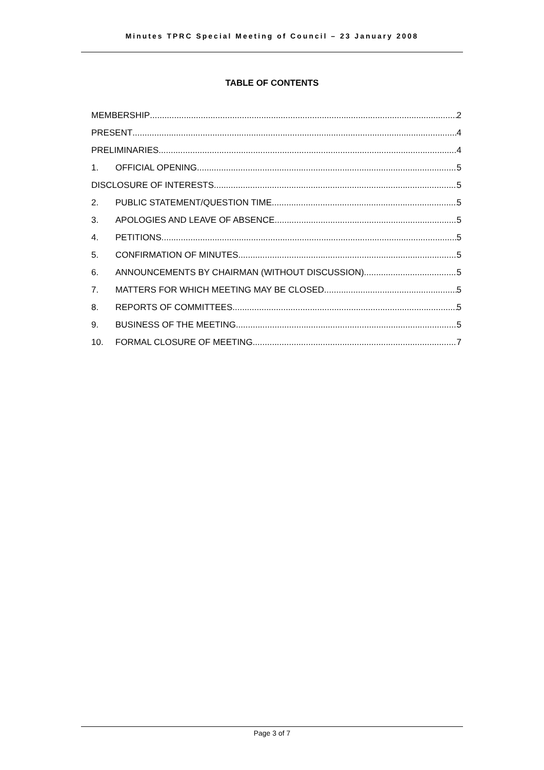Minutes TPRC Special Meeting of Council – 23 January 2008
TABLE OF CONTENTS
MEMBERSHIP 2
PRESENT 4
PRELIMINARIES 4
1. OFFICIAL OPENING 5
DISCLOSURE OF INTERESTS 5
2. PUBLIC STATEMENT/QUESTION TIME 5
3. APOLOGIES AND LEAVE OF ABSENCE 5
4. PETITIONS 5
5. CONFIRMATION OF MINUTES 5
6. ANNOUNCEMENTS BY CHAIRMAN (WITHOUT DISCUSSION) 5
7. MATTERS FOR WHICH MEETING MAY BE CLOSED 5
8. REPORTS OF COMMITTEES 5
9. BUSINESS OF THE MEETING 5
10. FORMAL CLOSURE OF MEETING 7
Page 3 of 7